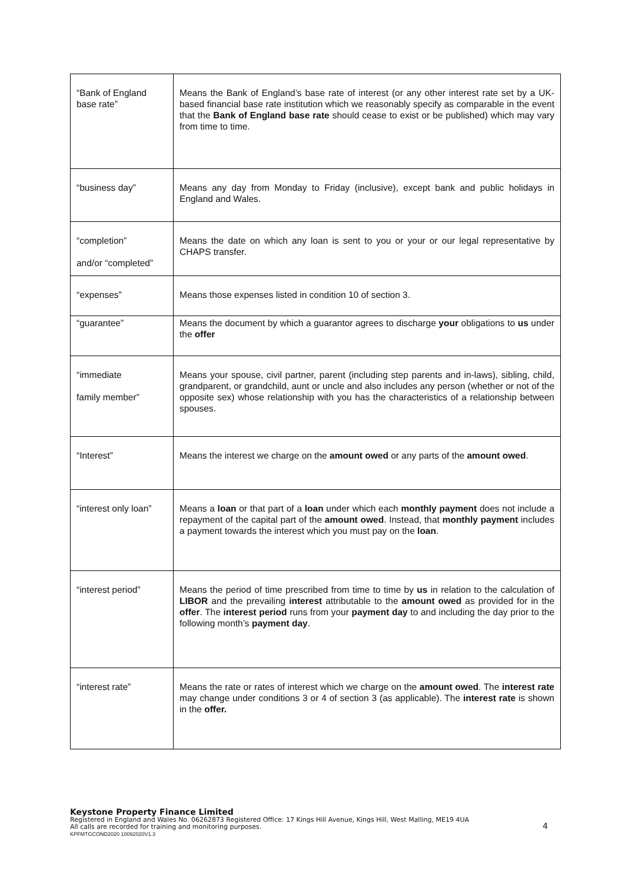| “Bank of England base rate” | Means the Bank of England’s base rate of interest (or any other interest rate set by a UK-based financial base rate institution which we reasonably specify as comparable in the event that the Bank of England base rate should cease to exist or be published) which may vary from time to time. |
| “business day” | Means any day from Monday to Friday (inclusive), except bank and public holidays in England and Wales. |
| “completion” and/or “completed” | Means the date on which any loan is sent to you or your or our legal representative by CHAPS transfer. |
| “expenses” | Means those expenses listed in condition 10 of section 3. |
| “guarantee” | Means the document by which a guarantor agrees to discharge your obligations to us under the offer |
| “immediate family member” | Means your spouse, civil partner, parent (including step parents and in-laws), sibling, child, grandparent, or grandchild, aunt or uncle and also includes any person (whether or not of the opposite sex) whose relationship with you has the characteristics of a relationship between spouses. |
| “Interest” | Means the interest we charge on the amount owed or any parts of the amount owed . |
| “interest only loan” | Means a loan or that part of a loan under which each monthly payment does not include a repayment of the capital part of the amount owed . Instead, that monthly payment includes a payment towards the interest which you must pay on the loan . |
| “interest period” | Means the period of time prescribed from time to time by us in relation to the calculation of LIBOR and the prevailing interest attributable to the amount owed as provided for in the offer . The interest period runs from your payment day to and including the day prior to the following month’s payment day . |
| “interest rate” | Means the rate or rates of interest which we charge on the amount owed . The interest rate may change under conditions 3 or 4 of section 3 (as applicable). The interest rate is shown in the offer. |
Keystone Property Finance Limited
Registered in England and Wales No. 06262873 Registered Office: 17 Kings Hill Avenue, Kings Hill, West Malling, ME19 4UA
All calls are recorded for training and monitoring purposes.
KPFMTGCOND2020 10092020V1.3
4